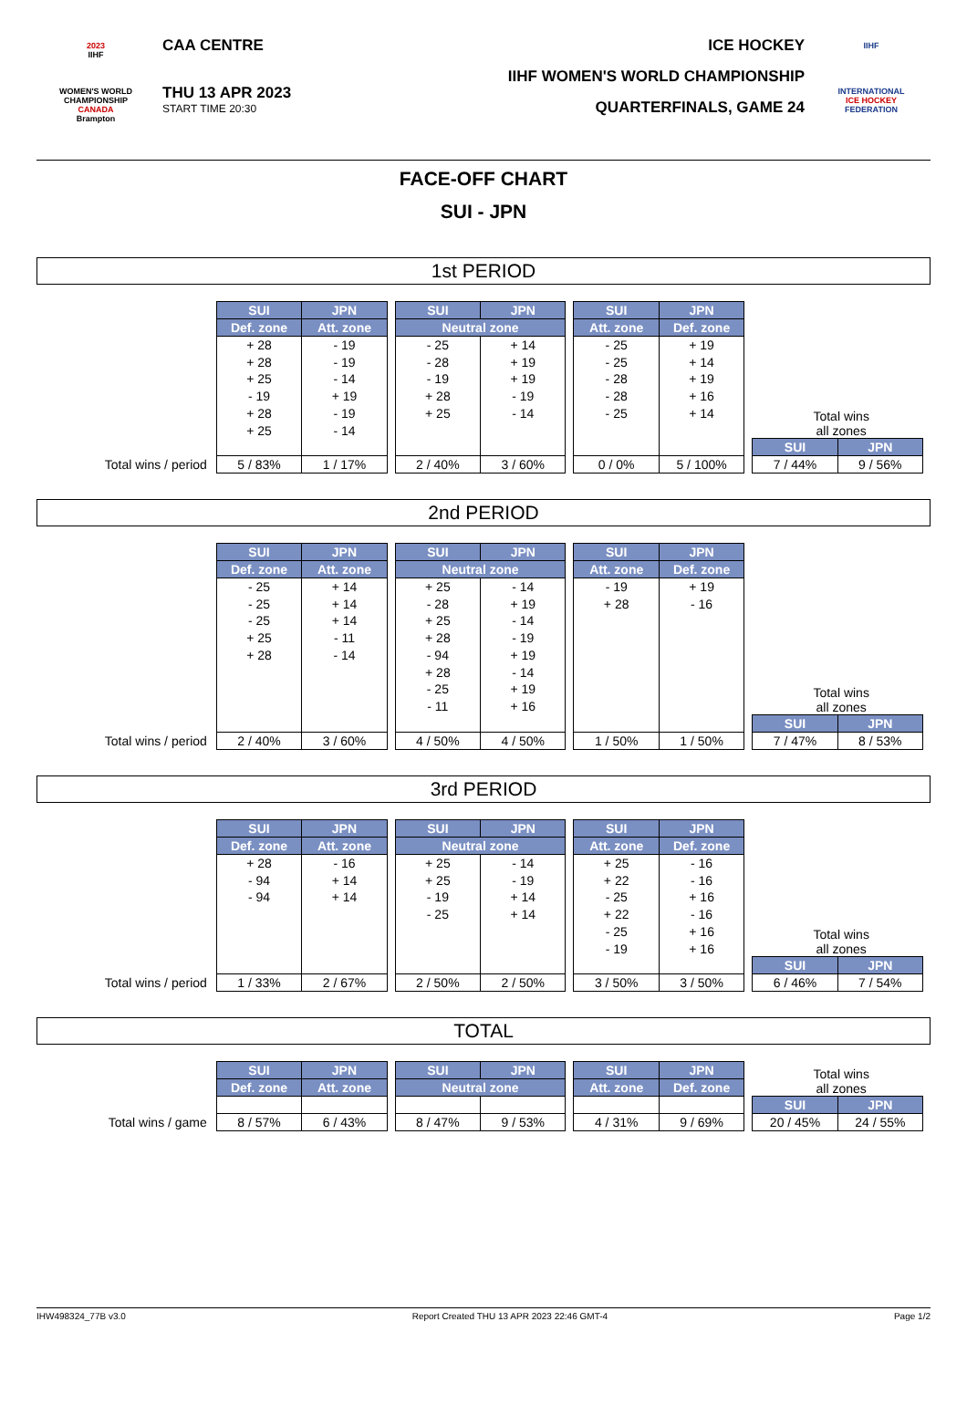2023
IIHF
WOMEN'S WORLD CHAMPIONSHIP
CANADA
Brampton
CAA CENTRE
THU 13 APR 2023
START TIME 20:30
ICE HOCKEY
IIHF WOMEN'S WORLD CHAMPIONSHIP
QUARTERFINALS, GAME 24
IIHF
INTERNATIONAL
ICE HOCKEY
FEDERATION
FACE-OFF CHART
SUI - JPN
1st PERIOD
Total wins / period
| SUI | JPN |
| --- | --- |
| Def. zone | Att. zone |
| + 28 + 28 + 25 - 19 + 28 + 25 | - 19 - 19 - 14 + 19 - 19 - 14 |
| 5 / 83% | 1 / 17% |
| SUI | JPN |
| --- | --- |
| Neutral zone | |
| - 25 - 28 - 19 + 28 + 25 | + 14 + 19 + 19 - 19 - 14 |
| 2 / 40% | 3 / 60% |
| SUI | JPN |
| --- | --- |
| Att. zone | Def. zone |
| - 25 - 25 - 28 - 28 - 25 | + 19 + 14 + 19 + 16 + 14 |
| 0 / 0% | 5 / 100% |
Total wins
all zones
| SUI | JPN |
| --- | --- |
| 7 / 44% | 9 / 56% |
2nd PERIOD
Total wins / period
| SUI | JPN |
| --- | --- |
| Def. zone | Att. zone |
| - 25 - 25 - 25 + 25 + 28 | + 14 + 14 + 14 - 11 - 14 |
| 2 / 40% | 3 / 60% |
| SUI | JPN |
| --- | --- |
| Neutral zone | |
| + 25 - 28 + 25 + 28 - 94 + 28 - 25 - 11 | - 14 + 19 - 14 - 19 + 19 - 14 + 19 + 16 |
| 4 / 50% | 4 / 50% |
| SUI | JPN |
| --- | --- |
| Att. zone | Def. zone |
| - 19 + 28 | + 19 - 16 |
| 1 / 50% | 1 / 50% |
Total wins
all zones
| SUI | JPN |
| --- | --- |
| 7 / 47% | 8 / 53% |
3rd PERIOD
Total wins / period
| SUI | JPN |
| --- | --- |
| Def. zone | Att. zone |
| + 28 - 94 - 94 | - 16 + 14 + 14 |
| 1 / 33% | 2 / 67% |
| SUI | JPN |
| --- | --- |
| Neutral zone | |
| + 25 + 25 - 19 - 25 | - 14 - 19 + 14 + 14 |
| 2 / 50% | 2 / 50% |
| SUI | JPN |
| --- | --- |
| Att. zone | Def. zone |
| + 25 + 22 - 25 + 22 - 25 - 19 | - 16 - 16 + 16 - 16 + 16 + 16 |
| 3 / 50% | 3 / 50% |
Total wins
all zones
| SUI | JPN |
| --- | --- |
| 6 / 46% | 7 / 54% |
TOTAL
Total wins / game
| SUI | JPN |
| --- | --- |
| Def. zone | Att. zone |
| 8 / 57% | 6 / 43% |
| SUI | JPN |
| --- | --- |
| Neutral zone | |
| 8 / 47% | 9 / 53% |
| SUI | JPN |
| --- | --- |
| Att. zone | Def. zone |
| 4 / 31% | 9 / 69% |
Total wins
all zones
| SUI | JPN |
| --- | --- |
| 20 / 45% | 24 / 55% |
IHW498324_77B v3.0 Report Created THU 13 APR 2023 22:46 GMT-4 Page 1/2